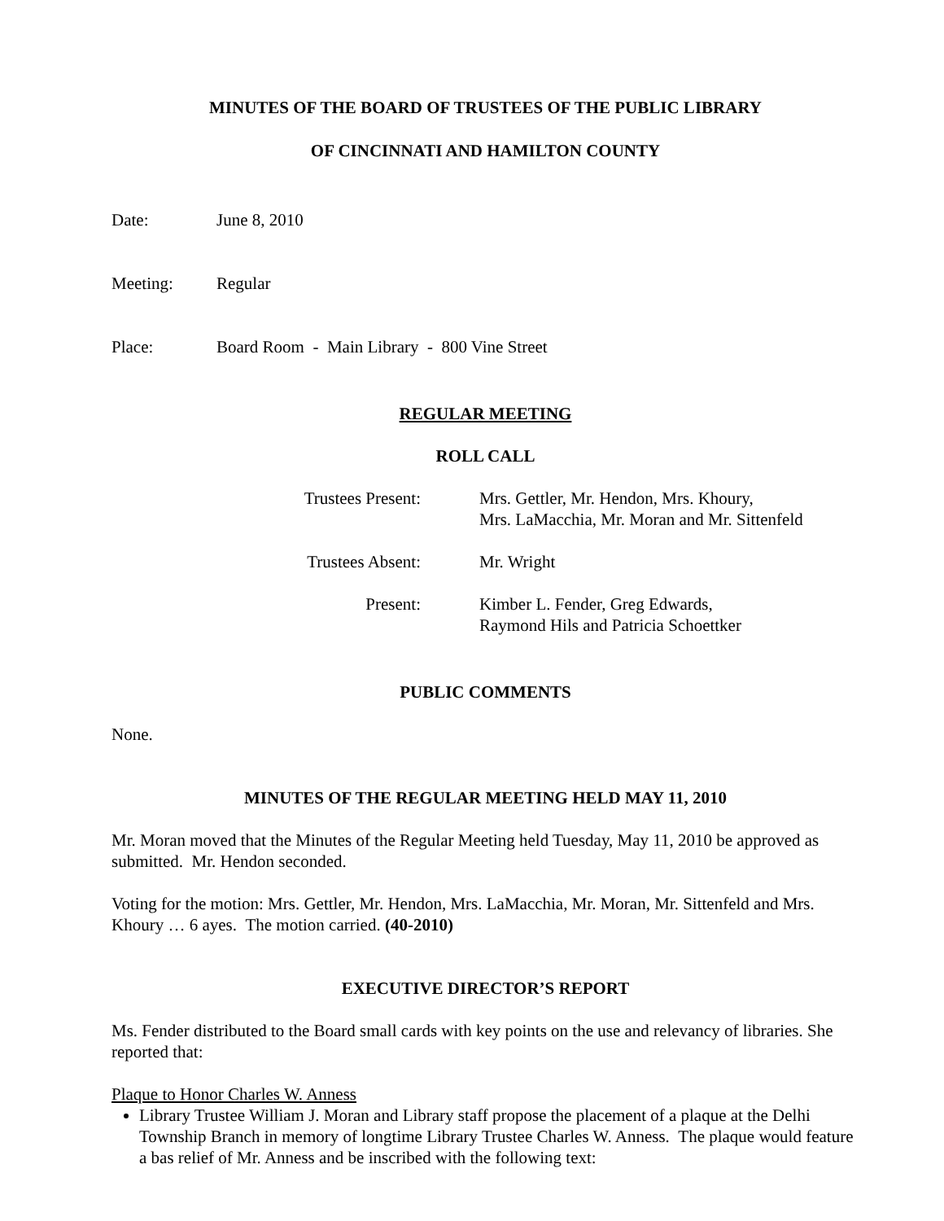MINUTES OF THE BOARD OF TRUSTEES OF THE PUBLIC LIBRARY
OF CINCINNATI AND HAMILTON COUNTY
Date: June 8, 2010
Meeting: Regular
Place: Board Room - Main Library - 800 Vine Street
REGULAR MEETING
ROLL CALL
| Trustees Present: | Mrs. Gettler, Mr. Hendon, Mrs. Khoury, Mrs. LaMacchia, Mr. Moran and Mr. Sittenfeld |
| Trustees Absent: | Mr. Wright |
| Present: | Kimber L. Fender, Greg Edwards, Raymond Hils and Patricia Schoettker |
PUBLIC COMMENTS
None.
MINUTES OF THE REGULAR MEETING HELD MAY 11, 2010
Mr. Moran moved that the Minutes of the Regular Meeting held Tuesday, May 11, 2010 be approved as submitted. Mr. Hendon seconded.
Voting for the motion: Mrs. Gettler, Mr. Hendon, Mrs. LaMacchia, Mr. Moran, Mr. Sittenfeld and Mrs. Khoury … 6 ayes. The motion carried. (40-2010)
EXECUTIVE DIRECTOR’S REPORT
Ms. Fender distributed to the Board small cards with key points on the use and relevancy of libraries. She reported that:
Plaque to Honor Charles W. Anness
Library Trustee William J. Moran and Library staff propose the placement of a plaque at the Delhi Township Branch in memory of longtime Library Trustee Charles W. Anness. The plaque would feature a bas relief of Mr. Anness and be inscribed with the following text: